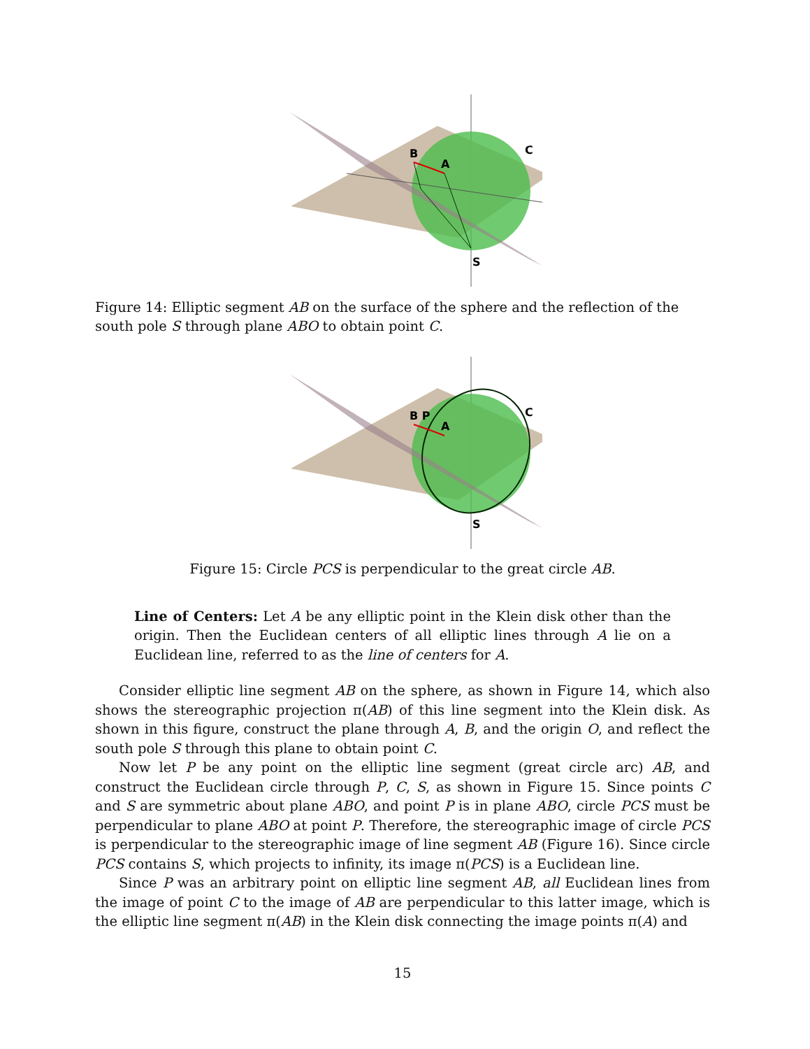B
A
C
S
Figure 14: Elliptic segment AB on the surface of the sphere and the reflection of the south pole S through plane ABO to obtain point C.
B P
A
C
S
Figure 15: Circle PCS is perpendicular to the great circle AB.
Line of Centers: Let A be any elliptic point in the Klein disk other than the origin. Then the Euclidean centers of all elliptic lines through A lie on a Euclidean line, referred to as the line of centers for A.
Consider elliptic line segment AB on the sphere, as shown in Figure 14, which also shows the stereographic projection π(AB) of this line segment into the Klein disk. As shown in this figure, construct the plane through A, B, and the origin O, and reflect the south pole S through this plane to obtain point C.
Now let P be any point on the elliptic line segment (great circle arc) AB, and construct the Euclidean circle through P, C, S, as shown in Figure 15. Since points C and S are symmetric about plane ABO, and point P is in plane ABO, circle PCS must be perpendicular to plane ABO at point P. Therefore, the stereographic image of circle PCS is perpendicular to the stereographic image of line segment AB (Figure 16). Since circle PCS contains S, which projects to infinity, its image π(PCS) is a Euclidean line.
Since P was an arbitrary point on elliptic line segment AB, all Euclidean lines from the image of point C to the image of AB are perpendicular to this latter image, which is the elliptic line segment π(AB) in the Klein disk connecting the image points π(A) and
15